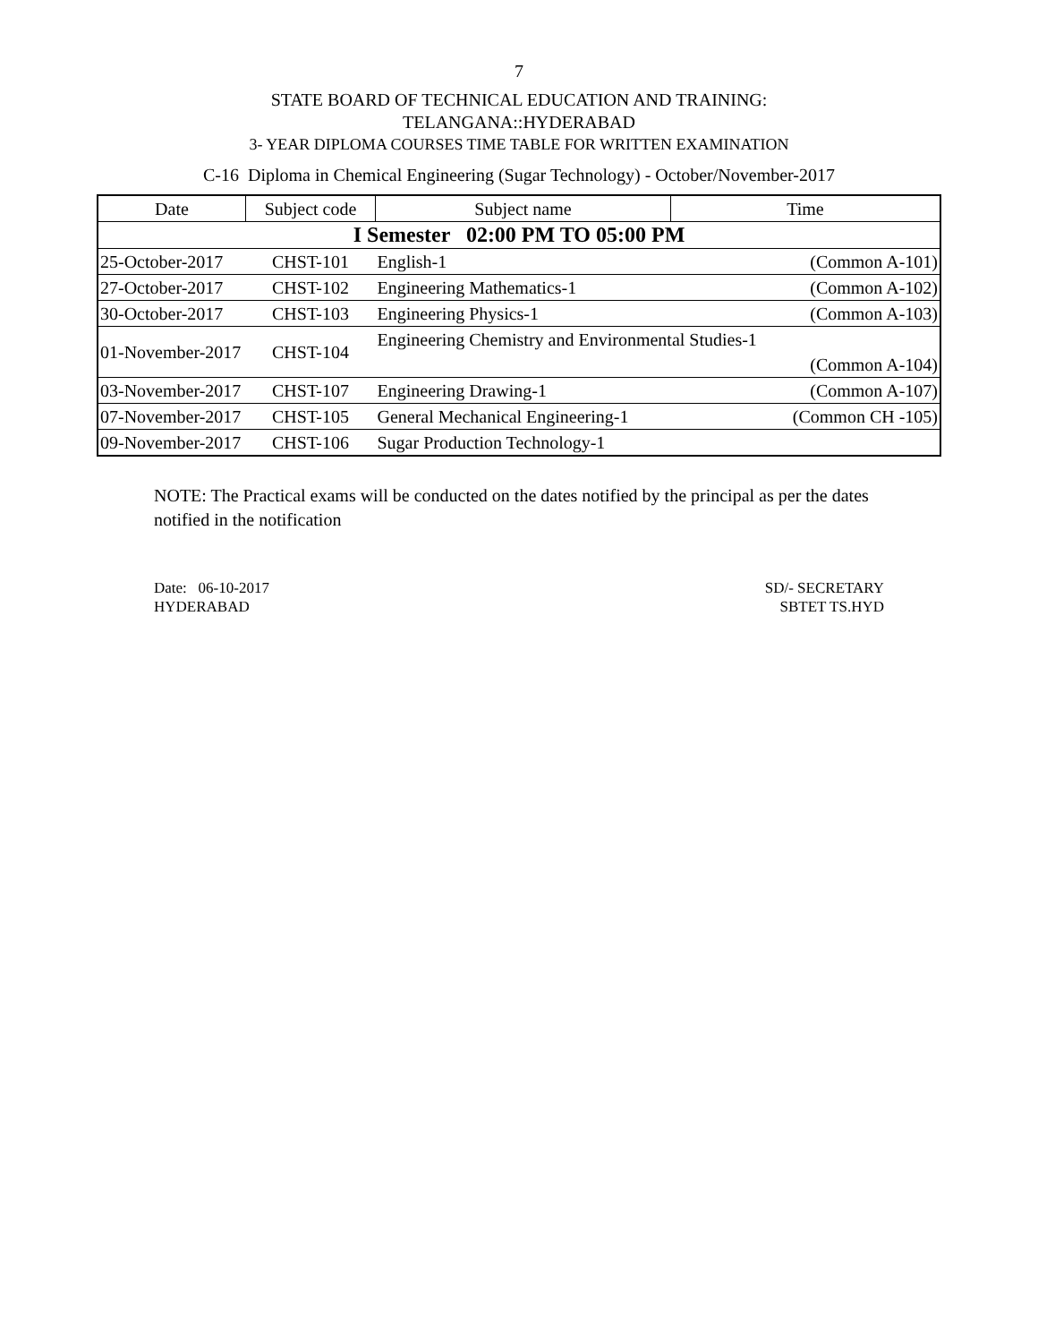7
STATE BOARD OF TECHNICAL EDUCATION AND TRAINING:
TELANGANA::HYDERABAD
3- YEAR DIPLOMA COURSES TIME TABLE FOR WRITTEN EXAMINATION
C-16 Diploma in Chemical Engineering (Sugar Technology) - October/November-2017
| Date | Subject code | Subject name | Time |
| --- | --- | --- | --- |
| I Semester 02:00 PM TO 05:00 PM | | | |
| 25-October-2017 | CHST-101 | English-1 | (Common A-101) |
| 27-October-2017 | CHST-102 | Engineering Mathematics-1 | (Common A-102) |
| 30-October-2017 | CHST-103 | Engineering Physics-1 | (Common A-103) |
| 01-November-2017 | CHST-104 | Engineering Chemistry and Environmental Studies-1 | |
| | | | (Common A-104) |
| 03-November-2017 | CHST-107 | Engineering Drawing-1 | (Common A-107) |
| 07-November-2017 | CHST-105 | General Mechanical Engineering-1 | (Common CH -105) |
| 09-November-2017 | CHST-106 | Sugar Production Technology-1 | |
NOTE: The Practical exams will be conducted on the dates notified by the principal as per the dates notified in the notification
Date: 06-10-2017
HYDERABAD
SD/- SECRETARY
SBTET TS.HYD